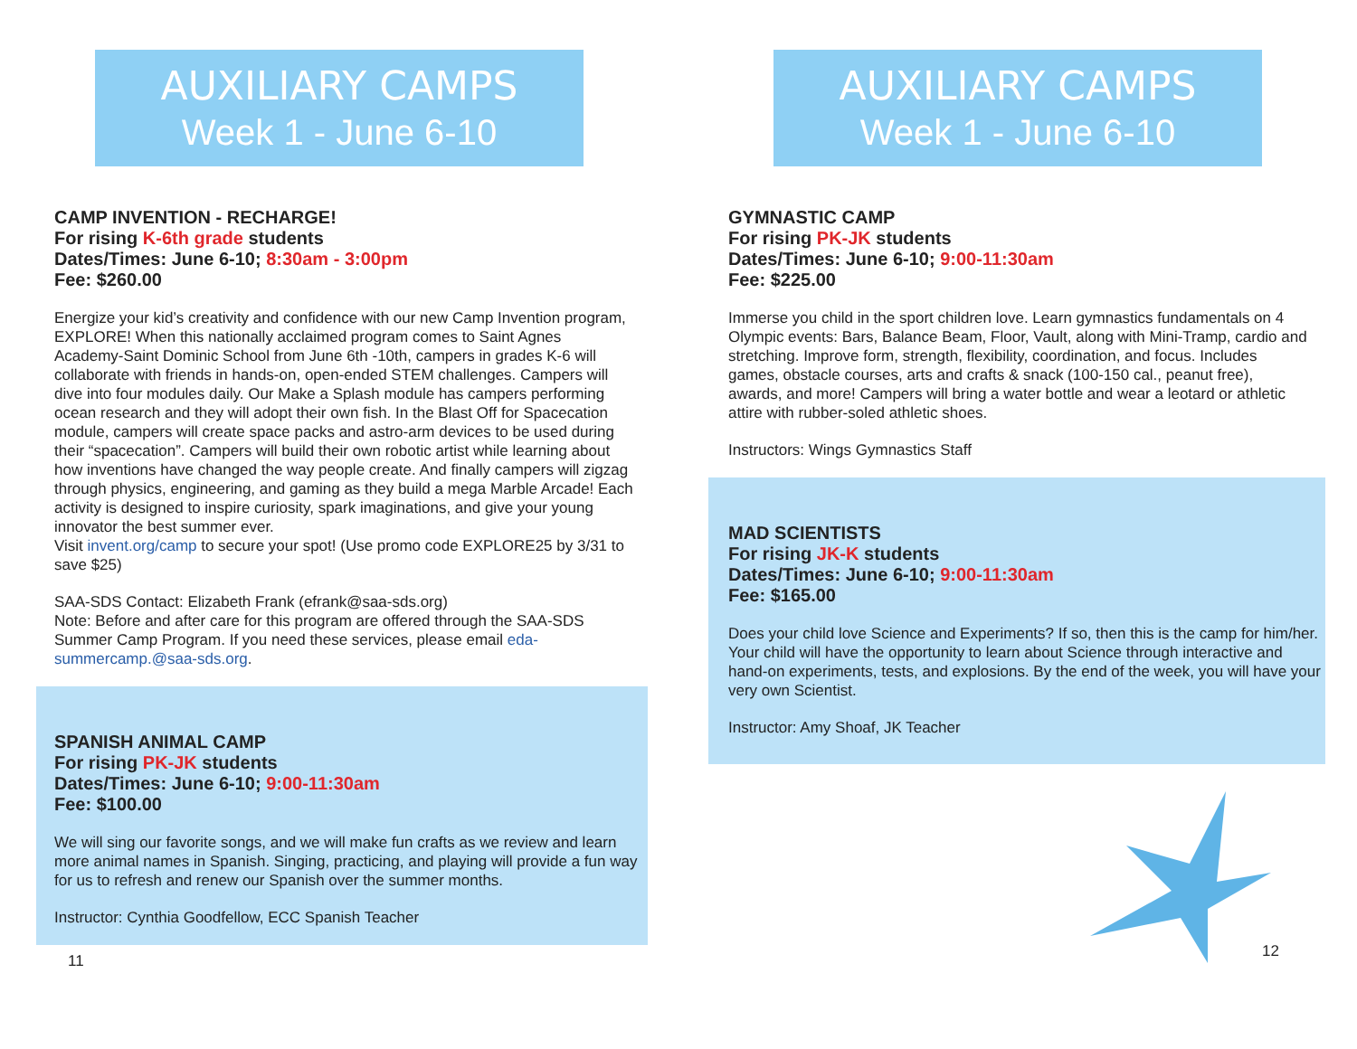AUXILIARY CAMPS
Week 1 - June 6-10
CAMP INVENTION - RECHARGE!
For rising K-6th grade students
Dates/Times: June 6-10; 8:30am - 3:00pm
Fee: $260.00
Energize your kid’s creativity and confidence with our new Camp Invention program, EXPLORE! When this nationally acclaimed program comes to Saint Agnes Academy-Saint Dominic School from June 6th -10th, campers in grades K-6 will collaborate with friends in hands-on, open-ended STEM challenges. Campers will dive into four modules daily. Our Make a Splash module has campers performing ocean research and they will adopt their own fish. In the Blast Off for Spacecation module, campers will create space packs and astro-arm devices to be used during their “spacecation”. Campers will build their own robotic artist while learning about how inventions have changed the way people create. And finally campers will zigzag through physics, engineering, and gaming as they build a mega Marble Arcade! Each activity is designed to inspire curiosity, spark imaginations, and give your young innovator the best summer ever.
Visit invent.org/camp to secure your spot! (Use promo code EXPLORE25 by 3/31 to save $25)
SAA-SDS Contact: Elizabeth Frank (efrank@saa-sds.org)
Note: Before and after care for this program are offered through the SAA-SDS Summer Camp Program. If you need these services, please email eda-summercamp.@saa-sds.org.
SPANISH ANIMAL CAMP
For rising PK-JK students
Dates/Times: June 6-10; 9:00-11:30am
Fee: $100.00
We will sing our favorite songs, and we will make fun crafts as we review and learn more animal names in Spanish. Singing, practicing, and playing will provide a fun way for us to refresh and renew our Spanish over the summer months.
Instructor: Cynthia Goodfellow, ECC Spanish Teacher
11
AUXILIARY CAMPS
Week 1 - June 6-10
GYMNASTIC CAMP
For rising PK-JK students
Dates/Times: June 6-10; 9:00-11:30am
Fee: $225.00
Immerse you child in the sport children love. Learn gymnastics fundamentals on 4 Olympic events: Bars, Balance Beam, Floor, Vault, along with Mini-Tramp, cardio and stretching. Improve form, strength, flexibility, coordination, and focus. Includes games, obstacle courses, arts and crafts & snack (100-150 cal., peanut free), awards, and more! Campers will bring a water bottle and wear a leotard or athletic attire with rubber-soled athletic shoes.
Instructors: Wings Gymnastics Staff
MAD SCIENTISTS
For rising JK-K students
Dates/Times: June 6-10; 9:00-11:30am
Fee: $165.00
Does your child love Science and Experiments? If so, then this is the camp for him/her. Your child will have the opportunity to learn about Science through interactive and hand-on experiments, tests, and explosions. By the end of the week, you will have your very own Scientist.
Instructor: Amy Shoaf, JK Teacher
12